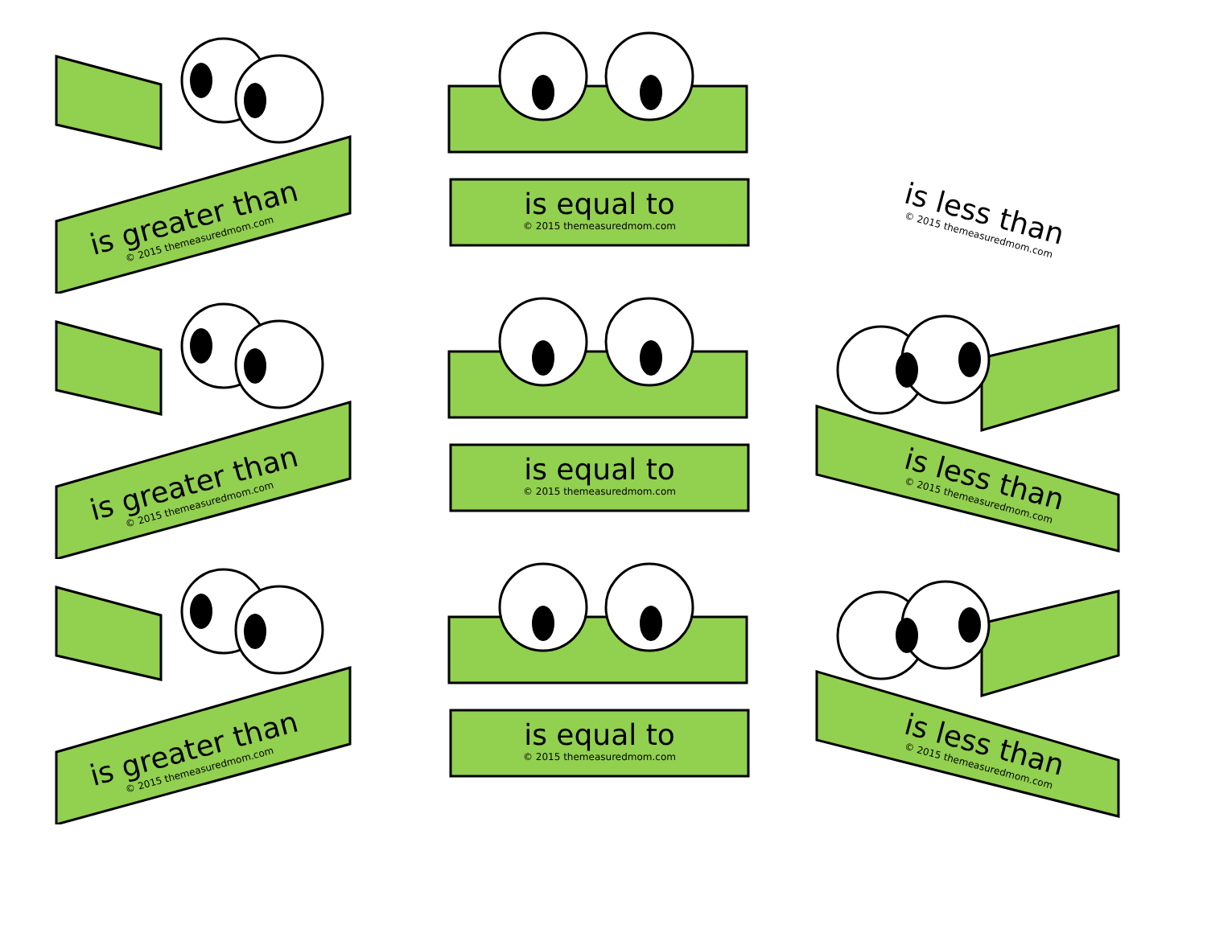is greater than
© 2015 themeasuredmom.com
is equal to
© 2015 themeasuredmom.com
is less than
© 2015 themeasuredmom.com
is greater than
© 2015 themeasuredmom.com
is equal to
© 2015 themeasuredmom.com
is less than
© 2015 themeasuredmom.com
is greater than
© 2015 themeasuredmom.com
is equal to
© 2015 themeasuredmom.com
is less than
© 2015 themeasuredmom.com